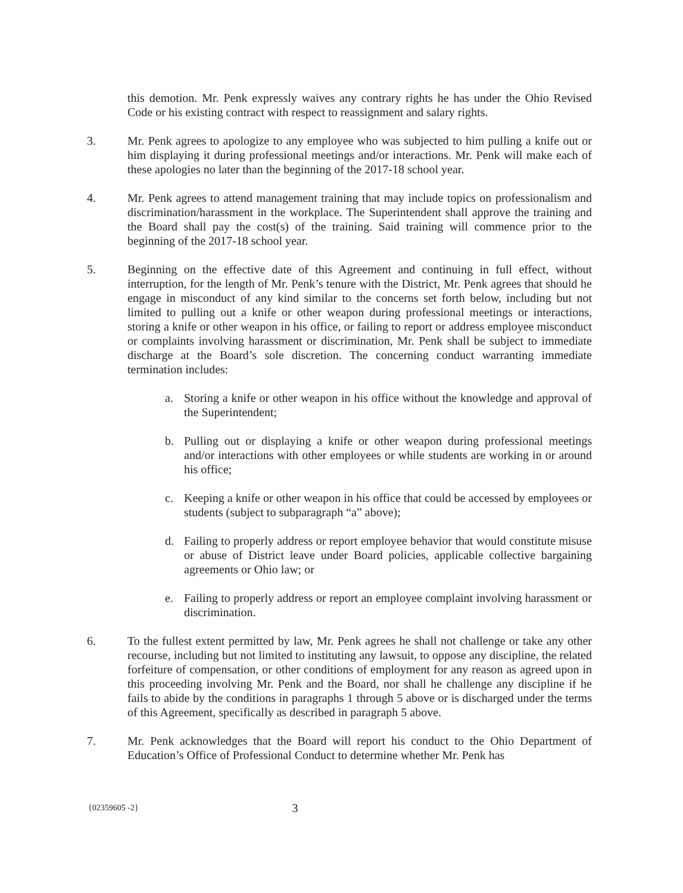this demotion. Mr. Penk expressly waives any contrary rights he has under the Ohio Revised Code or his existing contract with respect to reassignment and salary rights.
3. Mr. Penk agrees to apologize to any employee who was subjected to him pulling a knife out or him displaying it during professional meetings and/or interactions. Mr. Penk will make each of these apologies no later than the beginning of the 2017-18 school year.
4. Mr. Penk agrees to attend management training that may include topics on professionalism and discrimination/harassment in the workplace. The Superintendent shall approve the training and the Board shall pay the cost(s) of the training. Said training will commence prior to the beginning of the 2017-18 school year.
5. Beginning on the effective date of this Agreement and continuing in full effect, without interruption, for the length of Mr. Penk’s tenure with the District, Mr. Penk agrees that should he engage in misconduct of any kind similar to the concerns set forth below, including but not limited to pulling out a knife or other weapon during professional meetings or interactions, storing a knife or other weapon in his office, or failing to report or address employee misconduct or complaints involving harassment or discrimination, Mr. Penk shall be subject to immediate discharge at the Board’s sole discretion. The concerning conduct warranting immediate termination includes:
a. Storing a knife or other weapon in his office without the knowledge and approval of the Superintendent;
b. Pulling out or displaying a knife or other weapon during professional meetings and/or interactions with other employees or while students are working in or around his office;
c. Keeping a knife or other weapon in his office that could be accessed by employees or students (subject to subparagraph “a” above);
d. Failing to properly address or report employee behavior that would constitute misuse or abuse of District leave under Board policies, applicable collective bargaining agreements or Ohio law; or
e. Failing to properly address or report an employee complaint involving harassment or discrimination.
6. To the fullest extent permitted by law, Mr. Penk agrees he shall not challenge or take any other recourse, including but not limited to instituting any lawsuit, to oppose any discipline, the related forfeiture of compensation, or other conditions of employment for any reason as agreed upon in this proceeding involving Mr. Penk and the Board, nor shall he challenge any discipline if he fails to abide by the conditions in paragraphs 1 through 5 above or is discharged under the terms of this Agreement, specifically as described in paragraph 5 above.
7. Mr. Penk acknowledges that the Board will report his conduct to the Ohio Department of Education’s Office of Professional Conduct to determine whether Mr. Penk has
{02359605 -2} 3